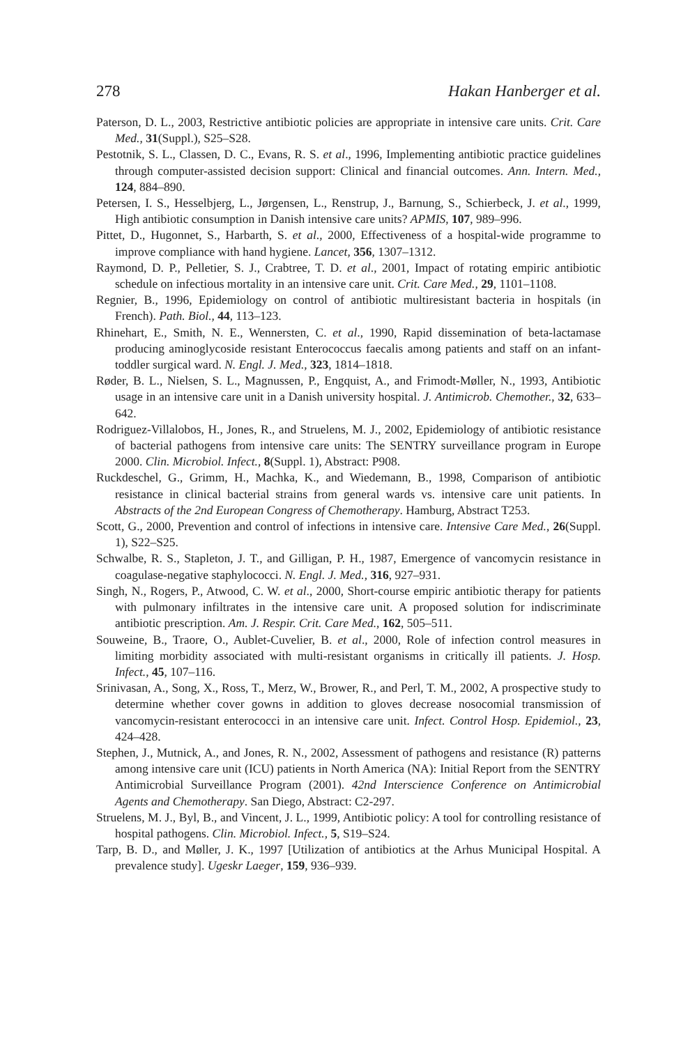278 Hakan Hanberger et al.
Paterson, D. L., 2003, Restrictive antibiotic policies are appropriate in intensive care units. Crit. Care Med., 31(Suppl.), S25–S28.
Pestotnik, S. L., Classen, D. C., Evans, R. S. et al., 1996, Implementing antibiotic practice guidelines through computer-assisted decision support: Clinical and financial outcomes. Ann. Intern. Med., 124, 884–890.
Petersen, I. S., Hesselbjerg, L., Jørgensen, L., Renstrup, J., Barnung, S., Schierbeck, J. et al., 1999, High antibiotic consumption in Danish intensive care units? APMIS, 107, 989–996.
Pittet, D., Hugonnet, S., Harbarth, S. et al., 2000, Effectiveness of a hospital-wide programme to improve compliance with hand hygiene. Lancet, 356, 1307–1312.
Raymond, D. P., Pelletier, S. J., Crabtree, T. D. et al., 2001, Impact of rotating empiric antibiotic schedule on infectious mortality in an intensive care unit. Crit. Care Med., 29, 1101–1108.
Regnier, B., 1996, Epidemiology on control of antibiotic multiresistant bacteria in hospitals (in French). Path. Biol., 44, 113–123.
Rhinehart, E., Smith, N. E., Wennersten, C. et al., 1990, Rapid dissemination of beta-lactamase producing aminoglycoside resistant Enterococcus faecalis among patients and staff on an infant-toddler surgical ward. N. Engl. J. Med., 323, 1814–1818.
Røder, B. L., Nielsen, S. L., Magnussen, P., Engquist, A., and Frimodt-Møller, N., 1993, Antibiotic usage in an intensive care unit in a Danish university hospital. J. Antimicrob. Chemother., 32, 633–642.
Rodriguez-Villalobos, H., Jones, R., and Struelens, M. J., 2002, Epidemiology of antibiotic resistance of bacterial pathogens from intensive care units: The SENTRY surveillance program in Europe 2000. Clin. Microbiol. Infect., 8(Suppl. 1), Abstract: P908.
Ruckdeschel, G., Grimm, H., Machka, K., and Wiedemann, B., 1998, Comparison of antibiotic resistance in clinical bacterial strains from general wards vs. intensive care unit patients. In Abstracts of the 2nd European Congress of Chemotherapy. Hamburg, Abstract T253.
Scott, G., 2000, Prevention and control of infections in intensive care. Intensive Care Med., 26(Suppl. 1), S22–S25.
Schwalbe, R. S., Stapleton, J. T., and Gilligan, P. H., 1987, Emergence of vancomycin resistance in coagulase-negative staphylococci. N. Engl. J. Med., 316, 927–931.
Singh, N., Rogers, P., Atwood, C. W. et al., 2000, Short-course empiric antibiotic therapy for patients with pulmonary infiltrates in the intensive care unit. A proposed solution for indiscriminate antibiotic prescription. Am. J. Respir. Crit. Care Med., 162, 505–511.
Souweine, B., Traore, O., Aublet-Cuvelier, B. et al., 2000, Role of infection control measures in limiting morbidity associated with multi-resistant organisms in critically ill patients. J. Hosp. Infect., 45, 107–116.
Srinivasan, A., Song, X., Ross, T., Merz, W., Brower, R., and Perl, T. M., 2002, A prospective study to determine whether cover gowns in addition to gloves decrease nosocomial transmission of vancomycin-resistant enterococci in an intensive care unit. Infect. Control Hosp. Epidemiol., 23, 424–428.
Stephen, J., Mutnick, A., and Jones, R. N., 2002, Assessment of pathogens and resistance (R) patterns among intensive care unit (ICU) patients in North America (NA): Initial Report from the SENTRY Antimicrobial Surveillance Program (2001). 42nd Interscience Conference on Antimicrobial Agents and Chemotherapy. San Diego, Abstract: C2-297.
Struelens, M. J., Byl, B., and Vincent, J. L., 1999, Antibiotic policy: A tool for controlling resistance of hospital pathogens. Clin. Microbiol. Infect., 5, S19–S24.
Tarp, B. D., and Møller, J. K., 1997 [Utilization of antibiotics at the Arhus Municipal Hospital. A prevalence study]. Ugeskr Laeger, 159, 936–939.